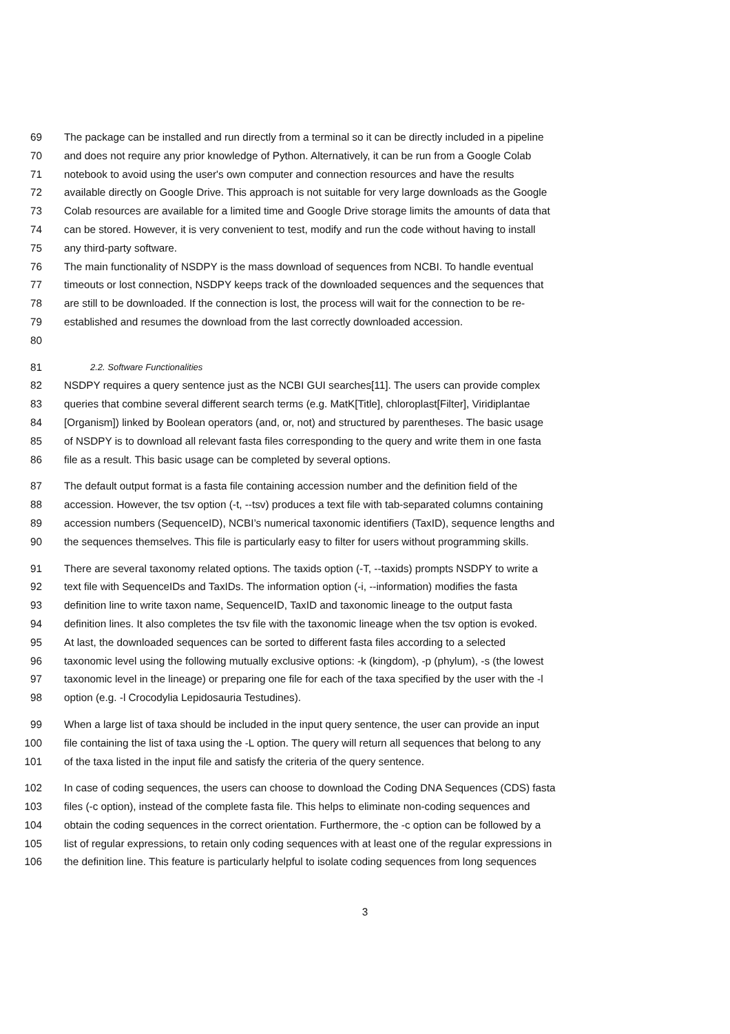69 The package can be installed and run directly from a terminal so it can be directly included in a pipeline
70 and does not require any prior knowledge of Python. Alternatively, it can be run from a Google Colab
71 notebook to avoid using the user's own computer and connection resources and have the results
72 available directly on Google Drive. This approach is not suitable for very large downloads as the Google
73 Colab resources are available for a limited time and Google Drive storage limits the amounts of data that
74 can be stored. However, it is very convenient to test, modify and run the code without having to install
75 any third-party software.
76 The main functionality of NSDPY is the mass download of sequences from NCBI. To handle eventual
77 timeouts or lost connection, NSDPY keeps track of the downloaded sequences and the sequences that
78 are still to be downloaded. If the connection is lost, the process will wait for the connection to be re-
79 established and resumes the download from the last correctly downloaded accession.
80
81 2.2. Software Functionalities
82 NSDPY requires a query sentence just as the NCBI GUI searches[11]. The users can provide complex
83 queries that combine several different search terms (e.g. MatK[Title], chloroplast[Filter], Viridiplantae
84 [Organism]) linked by Boolean operators (and, or, not) and structured by parentheses. The basic usage
85 of NSDPY is to download all relevant fasta files corresponding to the query and write them in one fasta
86 file as a result. This basic usage can be completed by several options.
87 The default output format is a fasta file containing accession number and the definition field of the
88 accession. However, the tsv option (-t, --tsv) produces a text file with tab-separated columns containing
89 accession numbers (SequenceID), NCBI’s numerical taxonomic identifiers (TaxID), sequence lengths and
90 the sequences themselves. This file is particularly easy to filter for users without programming skills.
91 There are several taxonomy related options. The taxids option (-T, --taxids) prompts NSDPY to write a
92 text file with SequenceIDs and TaxIDs. The information option (-i, --information) modifies the fasta
93 definition line to write taxon name, SequenceID, TaxID and taxonomic lineage to the output fasta
94 definition lines. It also completes the tsv file with the taxonomic lineage when the tsv option is evoked.
95 At last, the downloaded sequences can be sorted to different fasta files according to a selected
96 taxonomic level using the following mutually exclusive options: -k (kingdom), -p (phylum), -s (the lowest
97 taxonomic level in the lineage) or preparing one file for each of the taxa specified by the user with the -l
98 option (e.g. -l Crocodylia Lepidosauria Testudines).
99 When a large list of taxa should be included in the input query sentence, the user can provide an input
100 file containing the list of taxa using the -L option. The query will return all sequences that belong to any
101 of the taxa listed in the input file and satisfy the criteria of the query sentence.
102 In case of coding sequences, the users can choose to download the Coding DNA Sequences (CDS) fasta
103 files (-c option), instead of the complete fasta file. This helps to eliminate non-coding sequences and
104 obtain the coding sequences in the correct orientation. Furthermore, the -c option can be followed by a
105 list of regular expressions, to retain only coding sequences with at least one of the regular expressions in
106 the definition line. This feature is particularly helpful to isolate coding sequences from long sequences
3